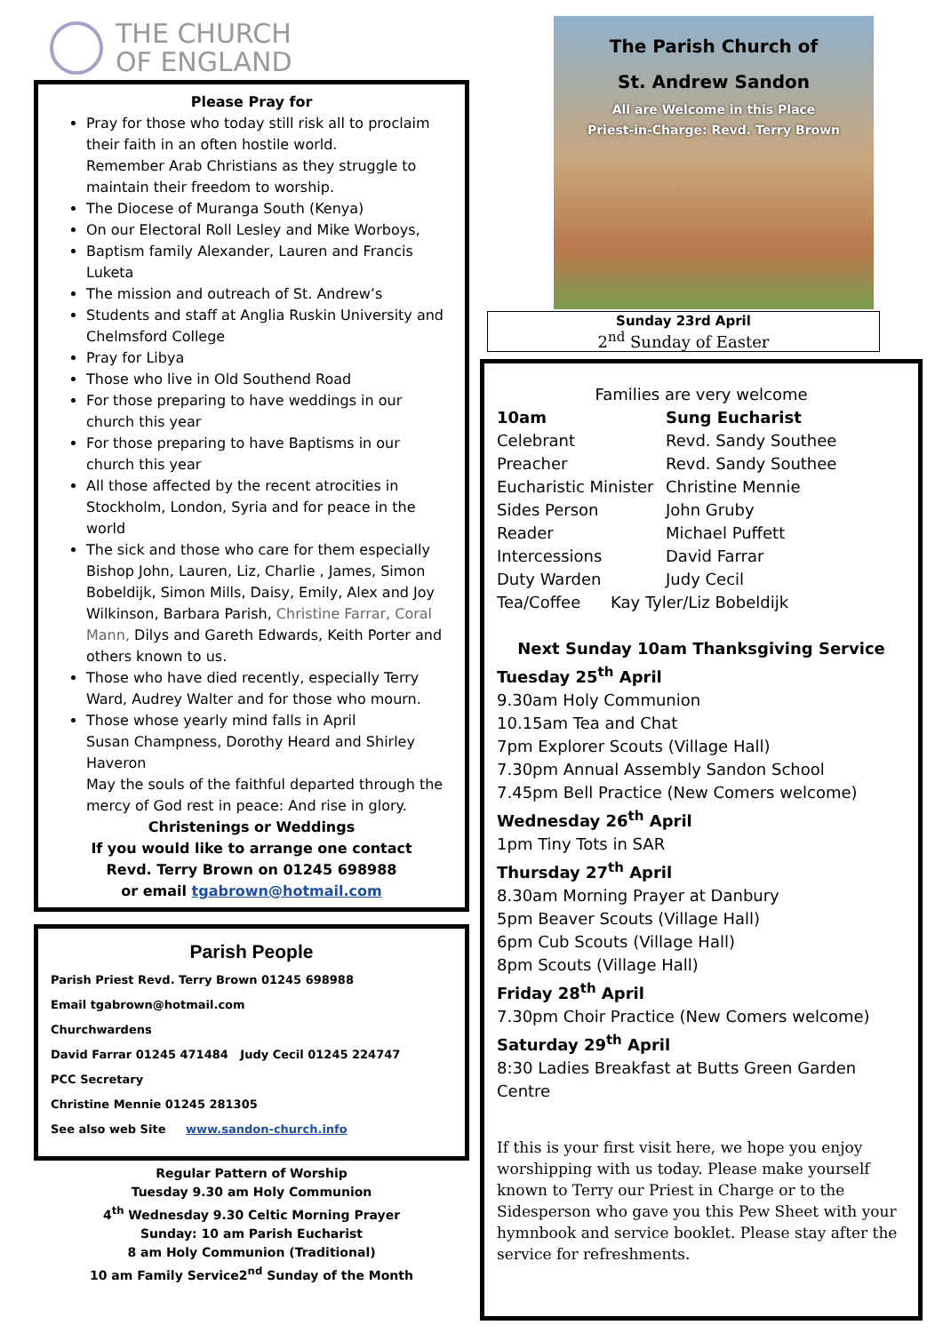THE CHURCH
OF ENGLAND
Please Pray for
Pray for those who today still risk all to proclaim their faith in an often hostile world.
Remember Arab Christians as they struggle to maintain their freedom to worship.
The Diocese of Muranga South (Kenya)
On our Electoral Roll Lesley and Mike Worboys,
Baptism family Alexander, Lauren and Francis Luketa
The mission and outreach of St. Andrew’s
Students and staff at Anglia Ruskin University and Chelmsford College
Pray for Libya
Those who live in Old Southend Road
For those preparing to have weddings in our church this year
For those preparing to have Baptisms in our church this year
All those affected by the recent atrocities in Stockholm, London, Syria and for peace in the world
The sick and those who care for them especially Bishop John, Lauren, Liz, Charlie , James, Simon Bobeldijk, Simon Mills, Daisy, Emily, Alex and Joy Wilkinson, Barbara Parish, Christine Farrar, Coral Mann, Dilys and Gareth Edwards, Keith Porter and others known to us.
Those who have died recently, especially Terry Ward, Audrey Walter and for those who mourn.
Those whose yearly mind falls in April
Susan Champness, Dorothy Heard and Shirley Haveron
May the souls of the faithful departed through the mercy of God rest in peace: And rise in glory.
Christenings or Weddings
If you would like to arrange one contact
Revd. Terry Brown on 01245 698988
or email tgabrown@hotmail.com
Parish People
Parish Priest Revd. Terry Brown 01245 698988
Email tgabrown@hotmail.com
Churchwardens
David Farrar 01245 471484 Judy Cecil 01245 224747
PCC Secretary
Christine Mennie 01245 281305
See also web Site www.sandon-church.info
Regular Pattern of Worship
Tuesday 9.30 am Holy Communion
4<sup>th</sup> Wednesday 9.30 Celtic Morning Prayer
Sunday: 10 am Parish Eucharist
8 am Holy Communion (Traditional)
10 am Family Service2<sup>nd</sup> Sunday of the Month
The Parish Church of
St. Andrew Sandon
All are Welcome in this Place
Priest-in-Charge: Revd. Terry Brown
Sunday 23rd April
2<sup>nd</sup> Sunday of Easter
Families are very welcome
10am Sung Eucharist
Celebrant Revd. Sandy Southee
Preacher Revd. Sandy Southee
Eucharistic Minister Christine Mennie
Sides Person John Gruby
Reader Michael Puffett
Intercessions David Farrar
Duty Warden Judy Cecil
Tea/Coffee Kay Tyler/Liz Bobeldijk
Next Sunday 10am Thanksgiving Service
Tuesday 25<sup>th</sup> April
9.30am Holy Communion
10.15am Tea and Chat
7pm Explorer Scouts (Village Hall)
7.30pm Annual Assembly Sandon School
7.45pm Bell Practice (New Comers welcome)
Wednesday 26<sup>th</sup> April
1pm Tiny Tots in SAR
Thursday 27<sup>th</sup> April
8.30am Morning Prayer at Danbury
5pm Beaver Scouts (Village Hall)
6pm Cub Scouts (Village Hall)
8pm Scouts (Village Hall)
Friday 28<sup>th</sup> April
7.30pm Choir Practice (New Comers welcome)
Saturday 29<sup>th</sup> April
8:30 Ladies Breakfast at Butts Green Garden Centre
If this is your first visit here, we hope you enjoy worshipping with us today. Please make yourself known to Terry our Priest in Charge or to the Sidesperson who gave you this Pew Sheet with your hymnbook and service booklet. Please stay after the service for refreshments.